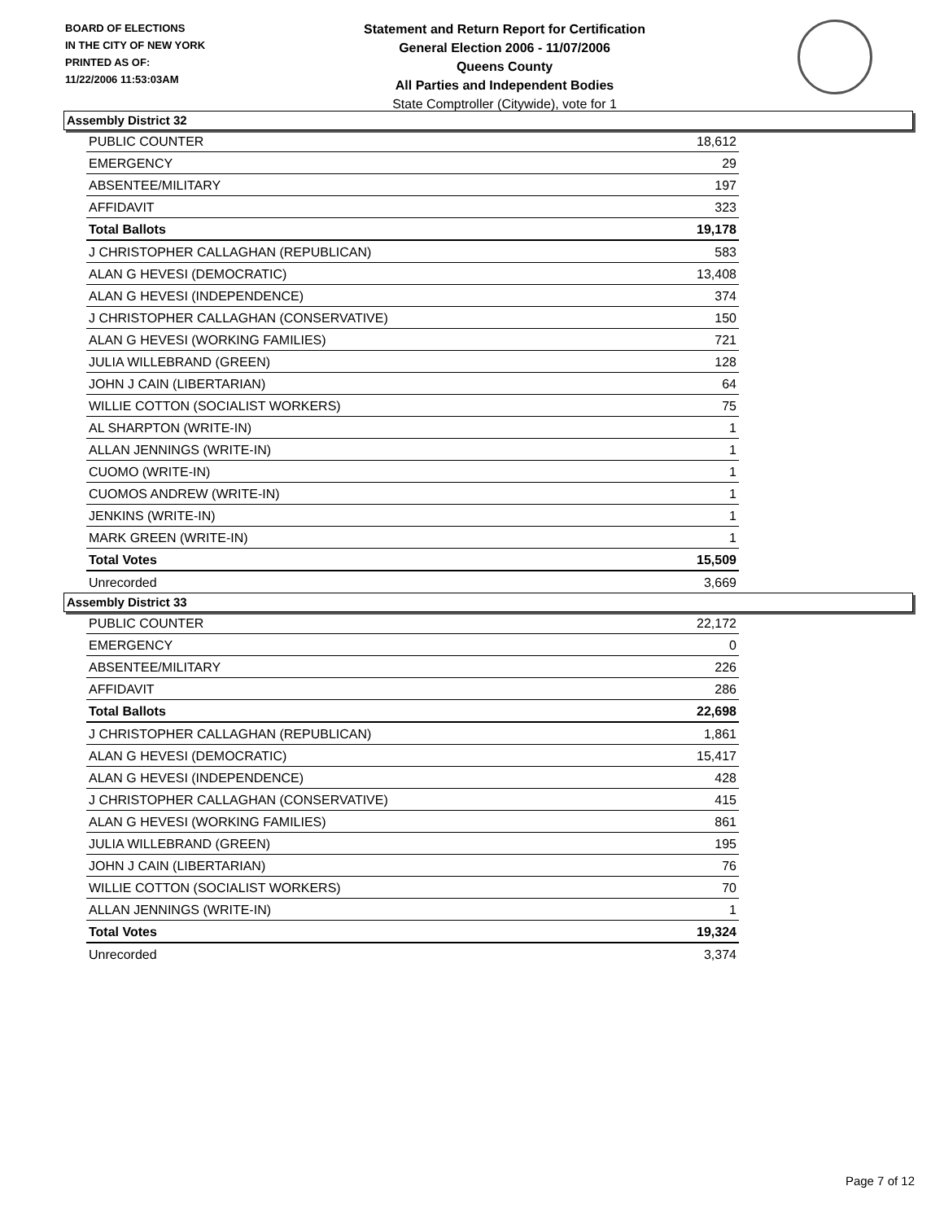BOARD OF ELECTIONS
IN THE CITY OF NEW YORK
PRINTED AS OF:
11/22/2006 11:53:03AM
Statement and Return Report for Certification
General Election 2006 - 11/07/2006
Queens County
All Parties and Independent Bodies
State Comptroller (Citywide), vote for 1
Assembly District 32
| PUBLIC COUNTER | 18,612 |
| EMERGENCY | 29 |
| ABSENTEE/MILITARY | 197 |
| AFFIDAVIT | 323 |
| Total Ballots | 19,178 |
| J CHRISTOPHER CALLAGHAN (REPUBLICAN) | 583 |
| ALAN G HEVESI (DEMOCRATIC) | 13,408 |
| ALAN G HEVESI (INDEPENDENCE) | 374 |
| J CHRISTOPHER CALLAGHAN (CONSERVATIVE) | 150 |
| ALAN G HEVESI (WORKING FAMILIES) | 721 |
| JULIA WILLEBRAND (GREEN) | 128 |
| JOHN J CAIN (LIBERTARIAN) | 64 |
| WILLIE COTTON (SOCIALIST WORKERS) | 75 |
| AL SHARPTON (WRITE-IN) | 1 |
| ALLAN JENNINGS (WRITE-IN) | 1 |
| CUOMO (WRITE-IN) | 1 |
| CUOMOS ANDREW (WRITE-IN) | 1 |
| JENKINS (WRITE-IN) | 1 |
| MARK GREEN (WRITE-IN) | 1 |
| Total Votes | 15,509 |
| Unrecorded | 3,669 |
Assembly District 33
| PUBLIC COUNTER | 22,172 |
| EMERGENCY | 0 |
| ABSENTEE/MILITARY | 226 |
| AFFIDAVIT | 286 |
| Total Ballots | 22,698 |
| J CHRISTOPHER CALLAGHAN (REPUBLICAN) | 1,861 |
| ALAN G HEVESI (DEMOCRATIC) | 15,417 |
| ALAN G HEVESI (INDEPENDENCE) | 428 |
| J CHRISTOPHER CALLAGHAN (CONSERVATIVE) | 415 |
| ALAN G HEVESI (WORKING FAMILIES) | 861 |
| JULIA WILLEBRAND (GREEN) | 195 |
| JOHN J CAIN (LIBERTARIAN) | 76 |
| WILLIE COTTON (SOCIALIST WORKERS) | 70 |
| ALLAN JENNINGS (WRITE-IN) | 1 |
| Total Votes | 19,324 |
| Unrecorded | 3,374 |
Page 7 of 12